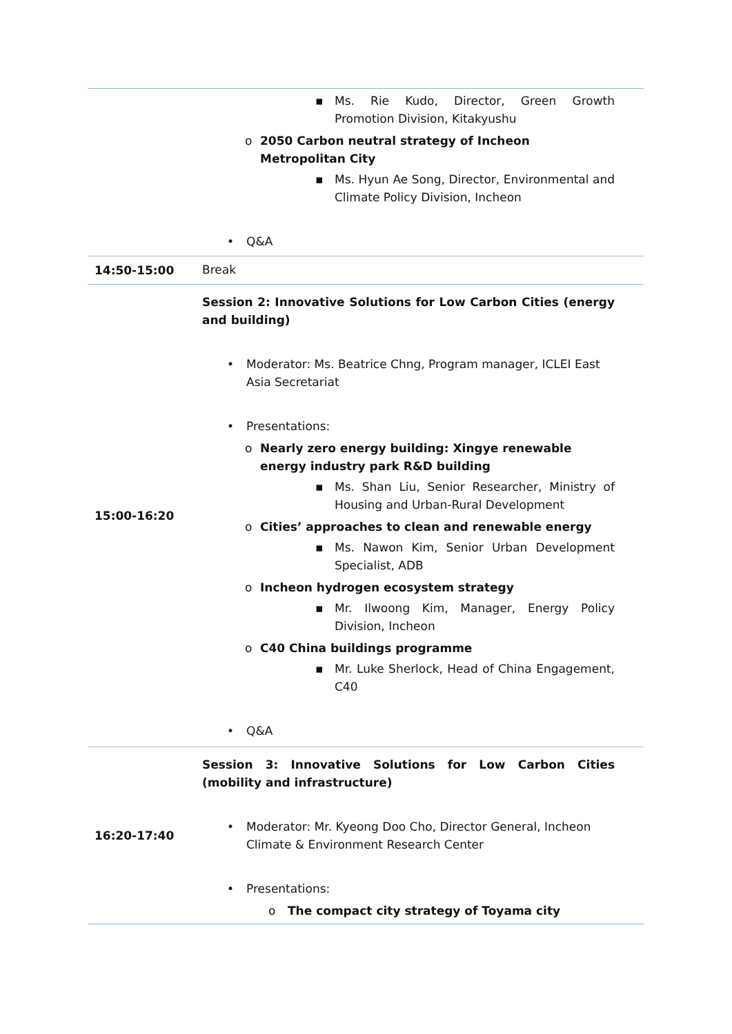| | ▪ Ms. Rie Kudo, Director, Green Growth Promotion Division, Kitakyushu o 2050 Carbon neutral strategy of Incheon Metropolitan City ▪ Ms. Hyun Ae Song, Director, Environmental and Climate Policy Division, Incheon • Q&A |
| 14:50-15:00 | Break |
| 15:00-16:20 | Session 2: Innovative Solutions for Low Carbon Cities (energy and building) • Moderator: Ms. Beatrice Chng, Program manager, ICLEI East Asia Secretariat • Presentations: o Nearly zero energy building: Xingye renewable energy industry park R&D building ▪ Ms. Shan Liu, Senior Researcher, Ministry of Housing and Urban-Rural Development o Cities’ approaches to clean and renewable energy ▪ Ms. Nawon Kim, Senior Urban Development Specialist, ADB o Incheon hydrogen ecosystem strategy ▪ Mr. Ilwoong Kim, Manager, Energy Policy Division, Incheon o C40 China buildings programme ▪ Mr. Luke Sherlock, Head of China Engagement, C40 • Q&A |
| 16:20-17:40 | Session 3: Innovative Solutions for Low Carbon Cities (mobility and infrastructure) • Moderator: Mr. Kyeong Doo Cho, Director General, Incheon Climate & Environment Research Center • Presentations: o The compact city strategy of Toyama city |